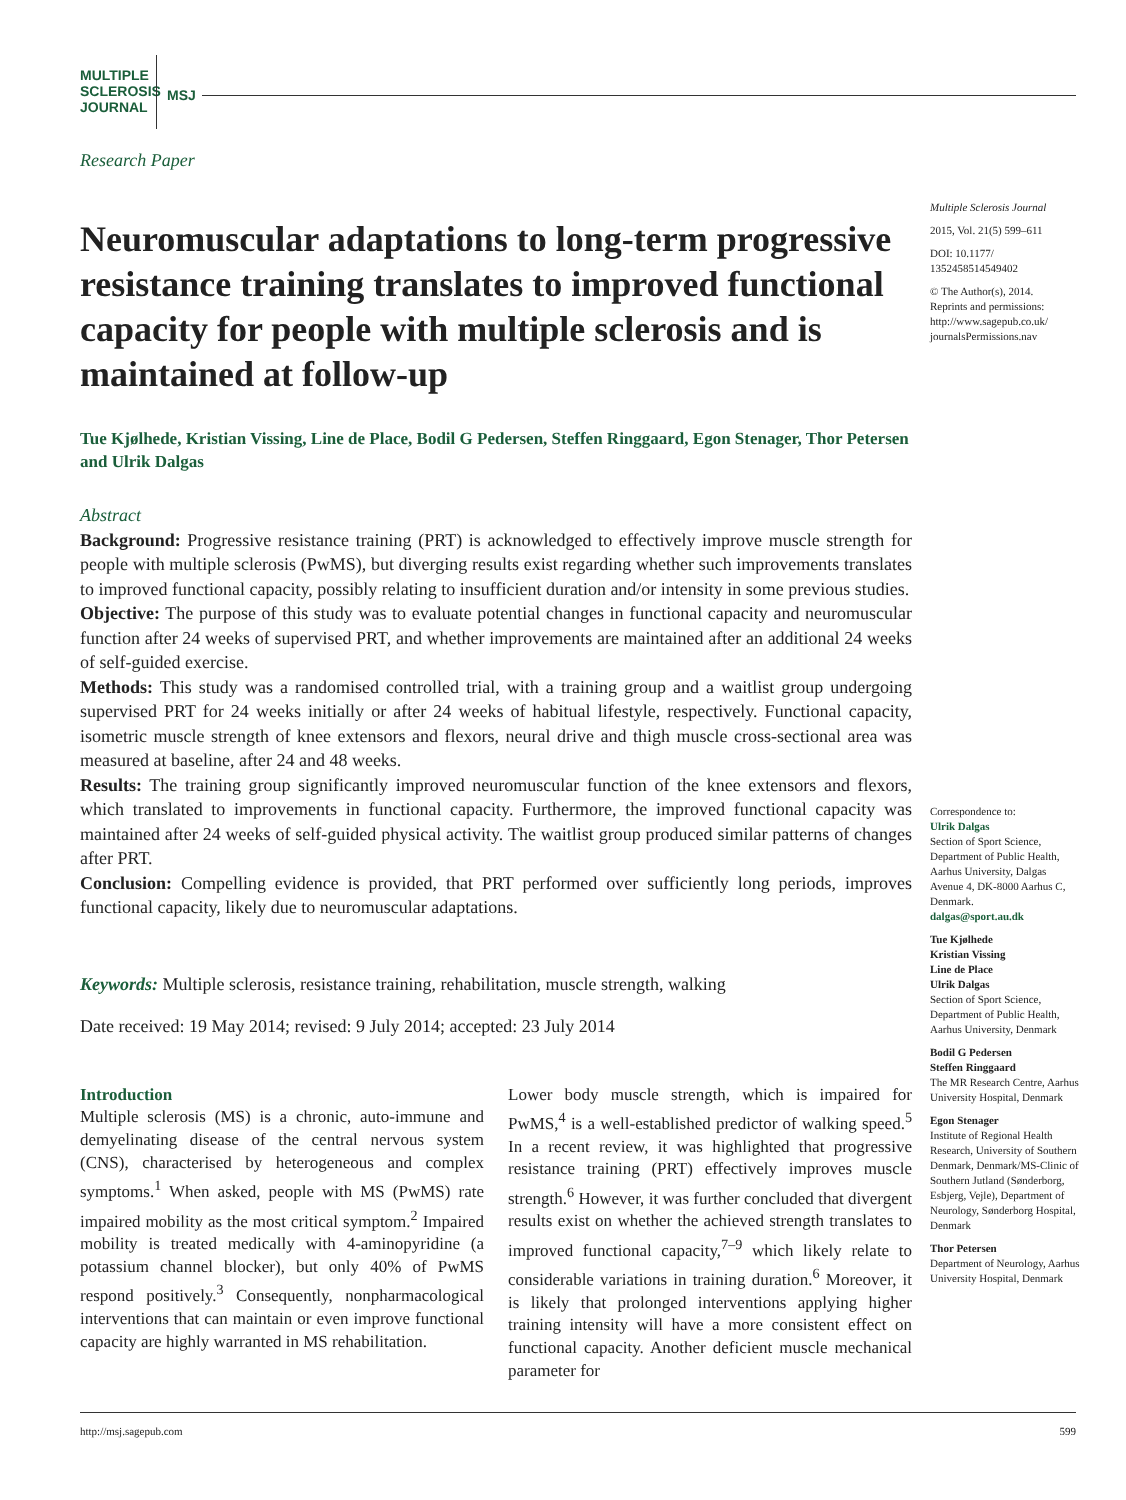MULTIPLE
SCLEROSIS
JOURNAL
MSJ
Research Paper
Neuromuscular adaptations to long-term progressive resistance training translates to improved functional capacity for people with multiple sclerosis and is maintained at follow-up
Tue Kjølhede, Kristian Vissing, Line de Place, Bodil G Pedersen, Steffen Ringgaard, Egon Stenager, Thor Petersen and Ulrik Dalgas
Abstract
Background: Progressive resistance training (PRT) is acknowledged to effectively improve muscle strength for people with multiple sclerosis (PwMS), but diverging results exist regarding whether such improvements translates to improved functional capacity, possibly relating to insufficient duration and/or intensity in some previous studies.
Objective: The purpose of this study was to evaluate potential changes in functional capacity and neuromuscular function after 24 weeks of supervised PRT, and whether improvements are maintained after an additional 24 weeks of self-guided exercise.
Methods: This study was a randomised controlled trial, with a training group and a waitlist group undergoing supervised PRT for 24 weeks initially or after 24 weeks of habitual lifestyle, respectively. Functional capacity, isometric muscle strength of knee extensors and flexors, neural drive and thigh muscle cross-sectional area was measured at baseline, after 24 and 48 weeks.
Results: The training group significantly improved neuromuscular function of the knee extensors and flexors, which translated to improvements in functional capacity. Furthermore, the improved functional capacity was maintained after 24 weeks of self-guided physical activity. The waitlist group produced similar patterns of changes after PRT.
Conclusion: Compelling evidence is provided, that PRT performed over sufficiently long periods, improves functional capacity, likely due to neuromuscular adaptations.
Keywords: Multiple sclerosis, resistance training, rehabilitation, muscle strength, walking
Date received: 19 May 2014; revised: 9 July 2014; accepted: 23 July 2014
Introduction
Multiple sclerosis (MS) is a chronic, auto-immune and demyelinating disease of the central nervous system (CNS), characterised by heterogeneous and complex symptoms.<sup>1</sup> When asked, people with MS (PwMS) rate impaired mobility as the most critical symptom.<sup>2</sup> Impaired mobility is treated medically with 4-aminopyridine (a potassium channel blocker), but only 40% of PwMS respond positively.<sup>3</sup> Consequently, nonpharmacological interventions that can maintain or even improve functional capacity are highly warranted in MS rehabilitation.
Lower body muscle strength, which is impaired for PwMS,<sup>4</sup> is a well-established predictor of walking speed.<sup>5</sup> In a recent review, it was highlighted that progressive resistance training (PRT) effectively improves muscle strength.<sup>6</sup> However, it was further concluded that divergent results exist on whether the achieved strength translates to improved functional capacity,<sup>7–9</sup> which likely relate to considerable variations in training duration.<sup>6</sup> Moreover, it is likely that prolonged interventions applying higher training intensity will have a more consistent effect on functional capacity. Another deficient muscle mechanical parameter for
Multiple Sclerosis Journal
2015, Vol. 21(5) 599–611
DOI: 10.1177/
1352458514549402
© The Author(s), 2014.
Reprints and permissions:
http://www.sagepub.co.uk/
journalsPermissions.nav
Correspondence to:
Ulrik Dalgas
Section of Sport Science, Department of Public Health, Aarhus University, Dalgas Avenue 4, DK-8000 Aarhus C, Denmark.
dalgas@sport.au.dk
Tue Kjølhede
Kristian Vissing
Line de Place
Ulrik Dalgas
Section of Sport Science, Department of Public Health, Aarhus University, Denmark
Bodil G Pedersen
Steffen Ringgaard
The MR Research Centre, Aarhus University Hospital, Denmark
Egon Stenager
Institute of Regional Health Research, University of Southern Denmark, Denmark/MS-Clinic of Southern Jutland (Sønderborg, Esbjerg, Vejle), Department of Neurology, Sønderborg Hospital, Denmark
Thor Petersen
Department of Neurology, Aarhus University Hospital, Denmark
http://msj.sagepub.com 599